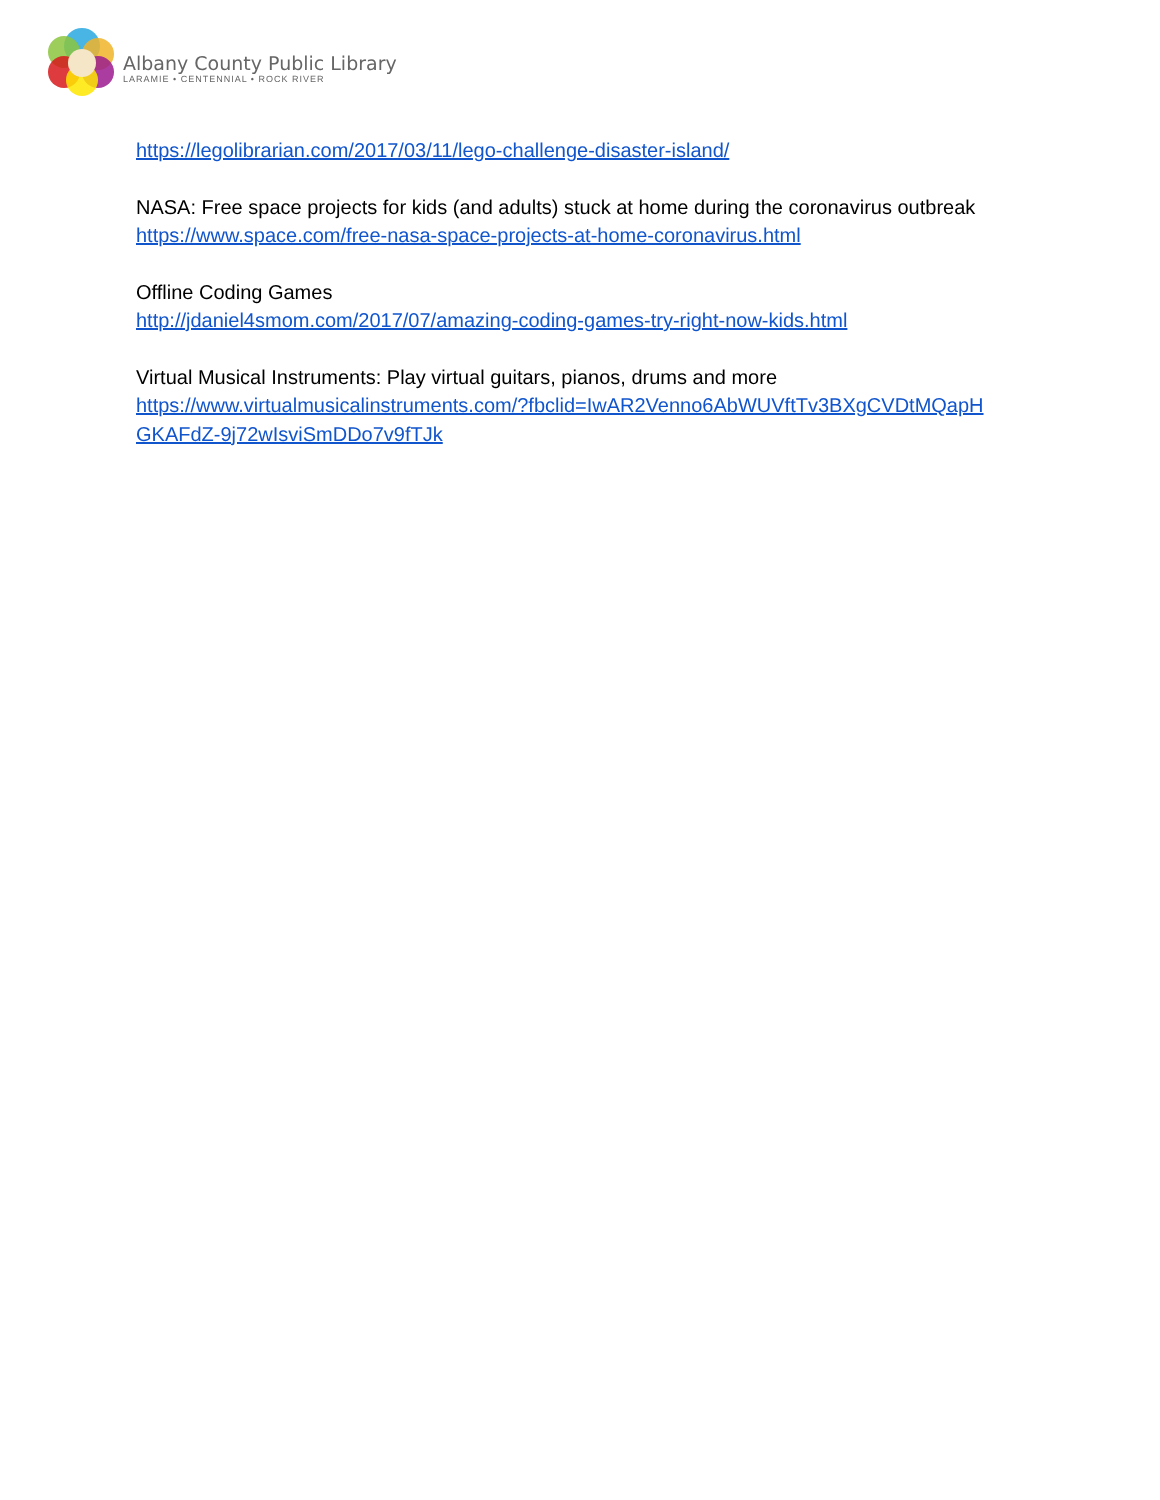Albany County Public Library
LARAMIE • CENTENNIAL • ROCK RIVER
https://legolibrarian.com/2017/03/11/lego-challenge-disaster-island/
NASA: Free space projects for kids (and adults) stuck at home during the coronavirus outbreak
https://www.space.com/free-nasa-space-projects-at-home-coronavirus.html
Offline Coding Games
http://jdaniel4smom.com/2017/07/amazing-coding-games-try-right-now-kids.html
Virtual Musical Instruments: Play virtual guitars, pianos, drums and more
https://www.virtualmusicalinstruments.com/?fbclid=IwAR2Venno6AbWUVftTv3BXgCVDtMQapH GKAFdZ-9j72wIsviSmDDo7v9fTJk